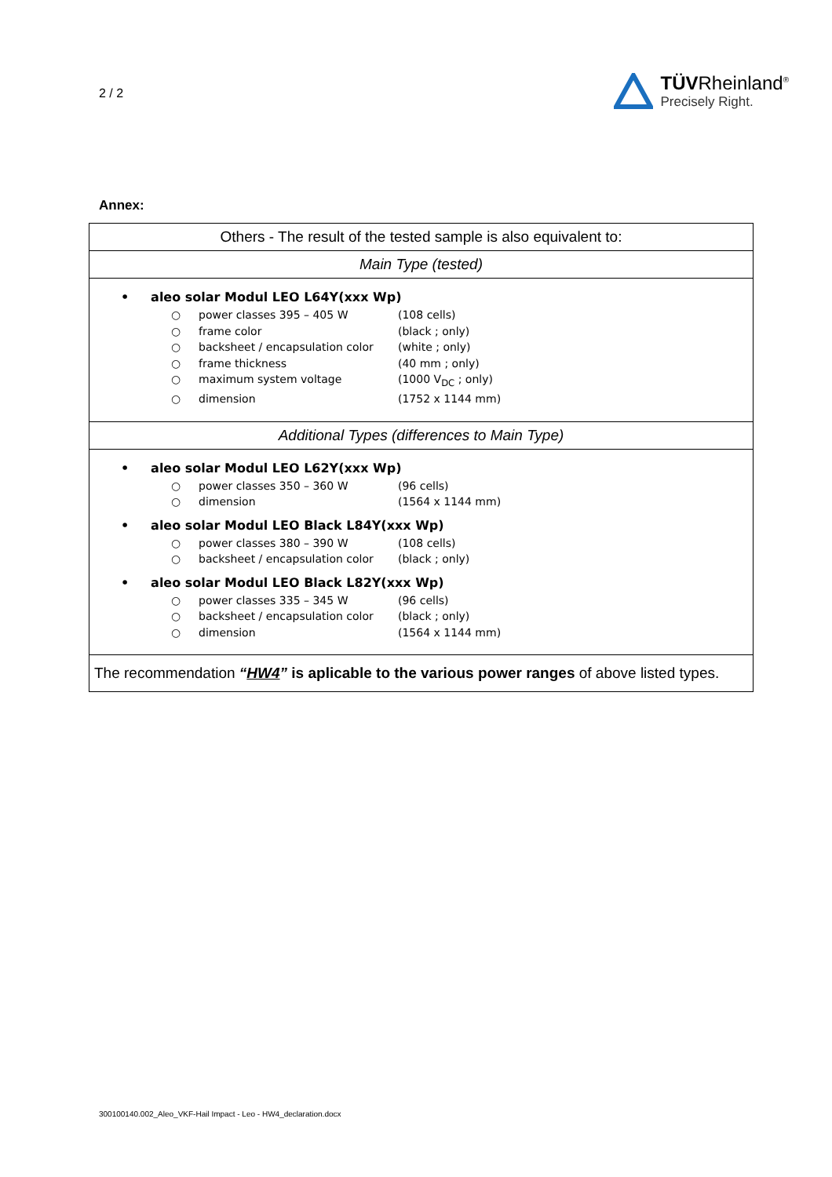2 / 2
TÜVRheinland<sup>®</sup>
Precisely Right.
Annex:
| Others - The result of the tested sample is also equivalent to: |
| Main Type (tested) |
| • aleo solar Modul LEO L64Y(xxx Wp) ○ power classes 395 – 405 W (108 cells) ○ frame color (black ; only) ○ backsheet / encapsulation color (white ; only) ○ frame thickness (40 mm ; only) ○ maximum system voltage (1000 V<sub>DC</sub> ; only) ○ dimension (1752 x 1144 mm) |
| Additional Types (differences to Main Type) |
| • aleo solar Modul LEO L62Y(xxx Wp) ○ power classes 350 – 360 W (96 cells) ○ dimension (1564 x 1144 mm) • aleo solar Modul LEO Black L84Y(xxx Wp) ○ power classes 380 – 390 W (108 cells) ○ backsheet / encapsulation color (black ; only) • aleo solar Modul LEO Black L82Y(xxx Wp) ○ power classes 335 – 345 W (96 cells) ○ backsheet / encapsulation color (black ; only) ○ dimension (1564 x 1144 mm) |
| The recommendation “ HW4 ” is aplicable to the various power ranges of above listed types. |
300100140.002_Aleo_VKF-Hail Impact - Leo - HW4_declaration.docx